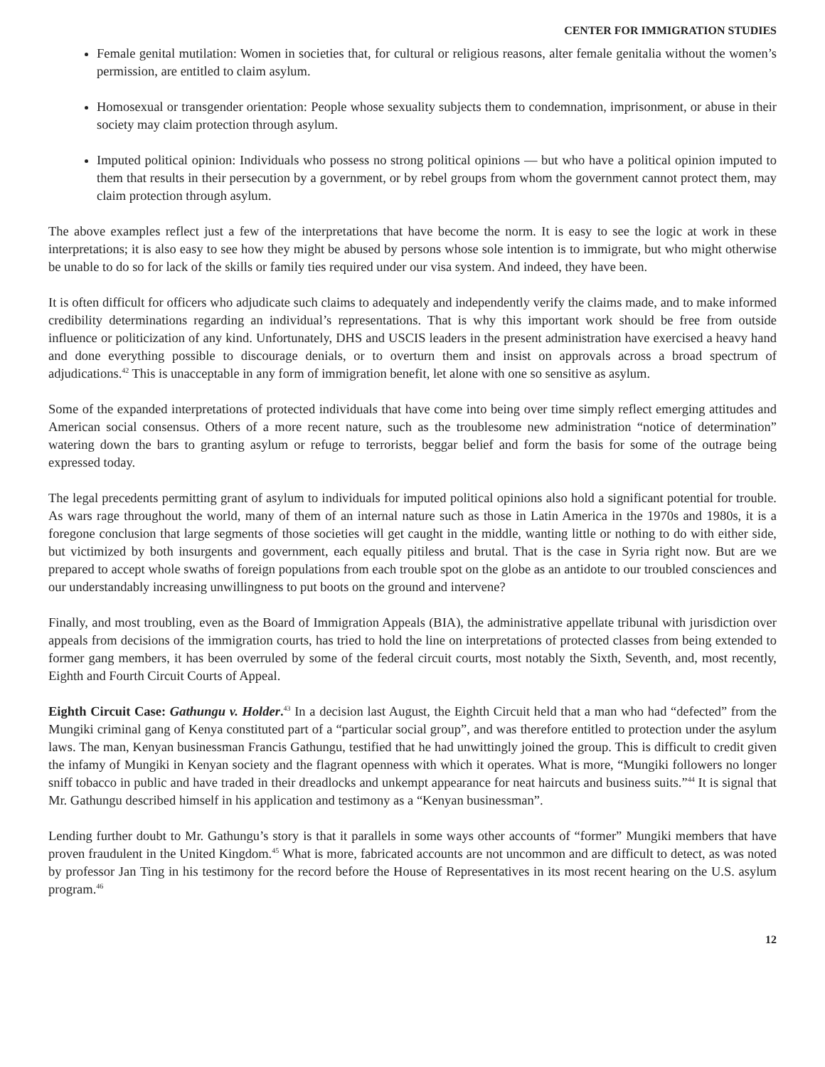CENTER FOR IMMIGRATION STUDIES
Female genital mutilation: Women in societies that, for cultural or religious reasons, alter female genitalia without the women’s permission, are entitled to claim asylum.
Homosexual or transgender orientation: People whose sexuality subjects them to condemnation, imprisonment, or abuse in their society may claim protection through asylum.
Imputed political opinion: Individuals who possess no strong political opinions — but who have a political opinion imputed to them that results in their persecution by a government, or by rebel groups from whom the government cannot protect them, may claim protection through asylum.
The above examples reflect just a few of the interpretations that have become the norm. It is easy to see the logic at work in these interpretations; it is also easy to see how they might be abused by persons whose sole intention is to immigrate, but who might otherwise be unable to do so for lack of the skills or family ties required under our visa system. And indeed, they have been.
It is often difficult for officers who adjudicate such claims to adequately and independently verify the claims made, and to make informed credibility determinations regarding an individual’s representations. That is why this important work should be free from outside influence or politicization of any kind. Unfortunately, DHS and USCIS leaders in the present administration have exercised a heavy hand and done everything possible to discourage denials, or to overturn them and insist on approvals across a broad spectrum of adjudications.<sup>42</sup> This is unacceptable in any form of immigration benefit, let alone with one so sensitive as asylum.
Some of the expanded interpretations of protected individuals that have come into being over time simply reflect emerging attitudes and American social consensus. Others of a more recent nature, such as the troublesome new administration “notice of determination” watering down the bars to granting asylum or refuge to terrorists, beggar belief and form the basis for some of the outrage being expressed today.
The legal precedents permitting grant of asylum to individuals for imputed political opinions also hold a significant potential for trouble. As wars rage throughout the world, many of them of an internal nature such as those in Latin America in the 1970s and 1980s, it is a foregone conclusion that large segments of those societies will get caught in the middle, wanting little or nothing to do with either side, but victimized by both insurgents and government, each equally pitiless and brutal. That is the case in Syria right now. But are we prepared to accept whole swaths of foreign populations from each trouble spot on the globe as an antidote to our troubled consciences and our understandably increasing unwillingness to put boots on the ground and intervene?
Finally, and most troubling, even as the Board of Immigration Appeals (BIA), the administrative appellate tribunal with jurisdiction over appeals from decisions of the immigration courts, has tried to hold the line on interpretations of protected classes from being extended to former gang members, it has been overruled by some of the federal circuit courts, most notably the Sixth, Seventh, and, most recently, Eighth and Fourth Circuit Courts of Appeal.
Eighth Circuit Case: Gathungu v. Holder.<sup>43</sup> In a decision last August, the Eighth Circuit held that a man who had “defected” from the Mungiki criminal gang of Kenya constituted part of a “particular social group”, and was therefore entitled to protection under the asylum laws. The man, Kenyan businessman Francis Gathungu, testified that he had unwittingly joined the group. This is difficult to credit given the infamy of Mungiki in Kenyan society and the flagrant openness with which it operates. What is more, “Mungiki followers no longer sniff tobacco in public and have traded in their dreadlocks and unkempt appearance for neat haircuts and business suits.”<sup>44</sup> It is signal that Mr. Gathungu described himself in his application and testimony as a “Kenyan businessman”.
Lending further doubt to Mr. Gathungu’s story is that it parallels in some ways other accounts of “former” Mungiki members that have proven fraudulent in the United Kingdom.<sup>45</sup> What is more, fabricated accounts are not uncommon and are difficult to detect, as was noted by professor Jan Ting in his testimony for the record before the House of Representatives in its most recent hearing on the U.S. asylum program.<sup>46</sup>
12